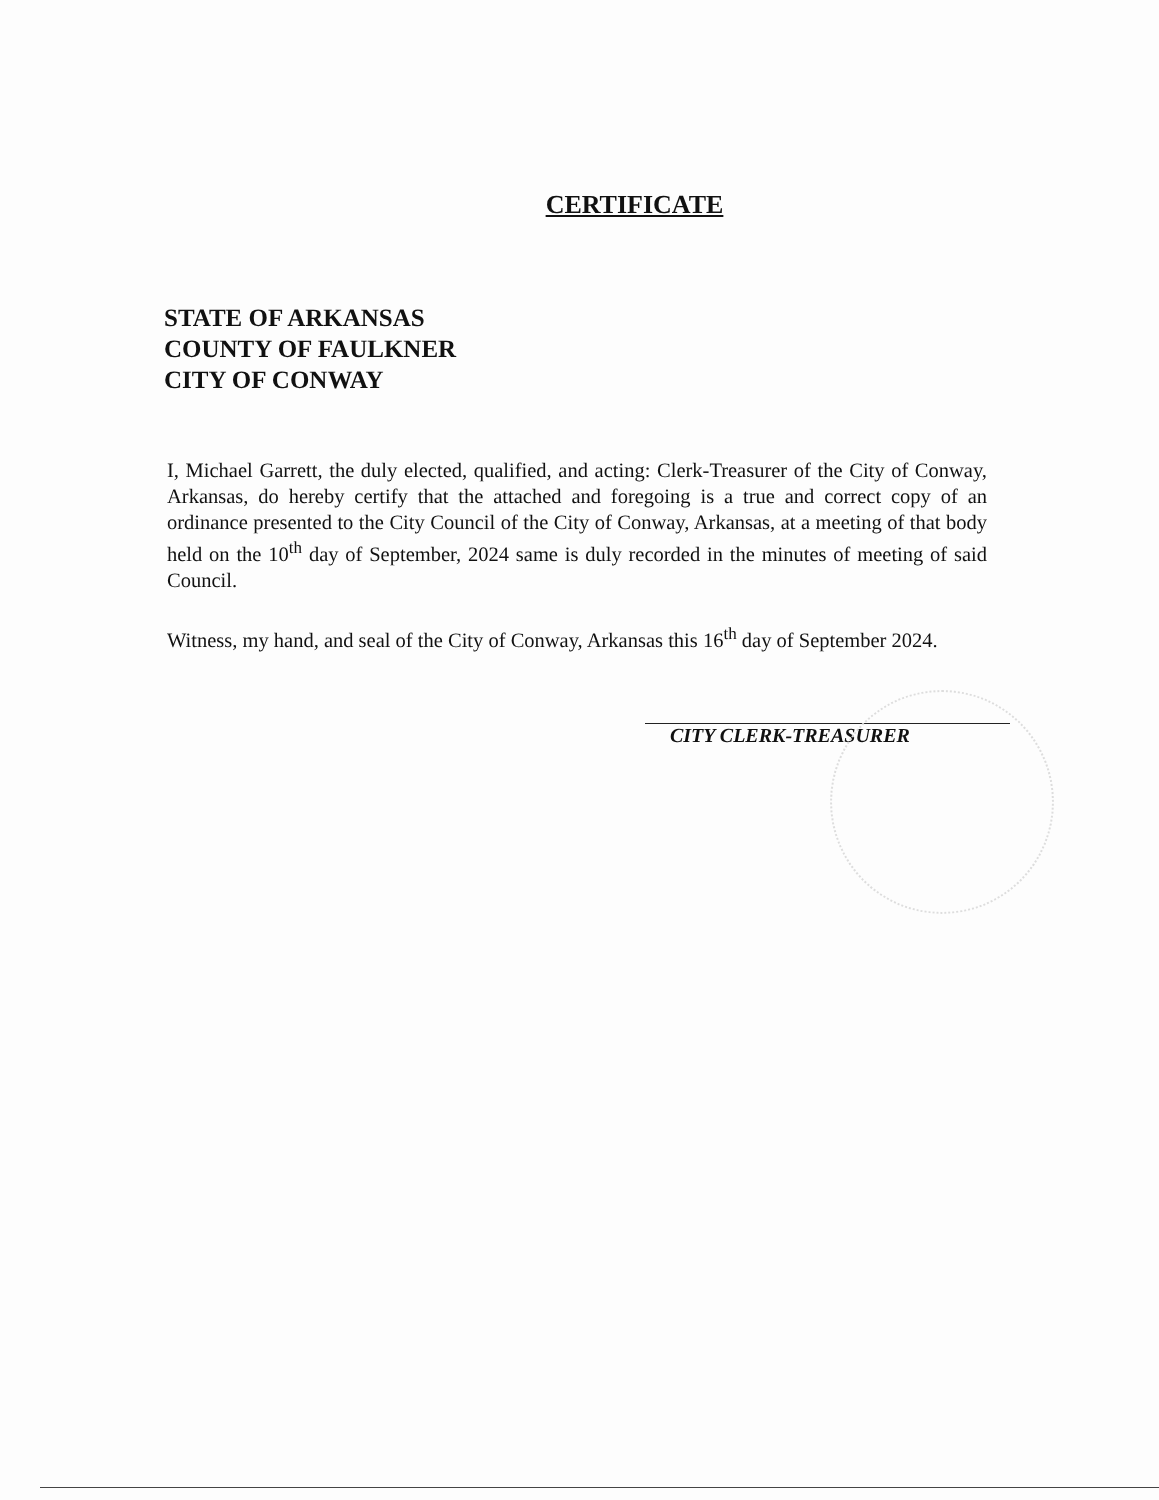CERTIFICATE
STATE OF ARKANSAS
COUNTY OF FAULKNER
CITY OF CONWAY
I, Michael Garrett, the duly elected, qualified, and acting: Clerk-Treasurer of the City of Conway, Arkansas, do hereby certify that the attached and foregoing is a true and correct copy of an ordinance presented to the City Council of the City of Conway, Arkansas, at a meeting of that body held on the 10<sup>th</sup> day of September, 2024 same is duly recorded in the minutes of meeting of said Council.
Witness, my hand, and seal of the City of Conway, Arkansas this 16<sup>th</sup> day of September 2024.
CITY CLERK-TREASURER